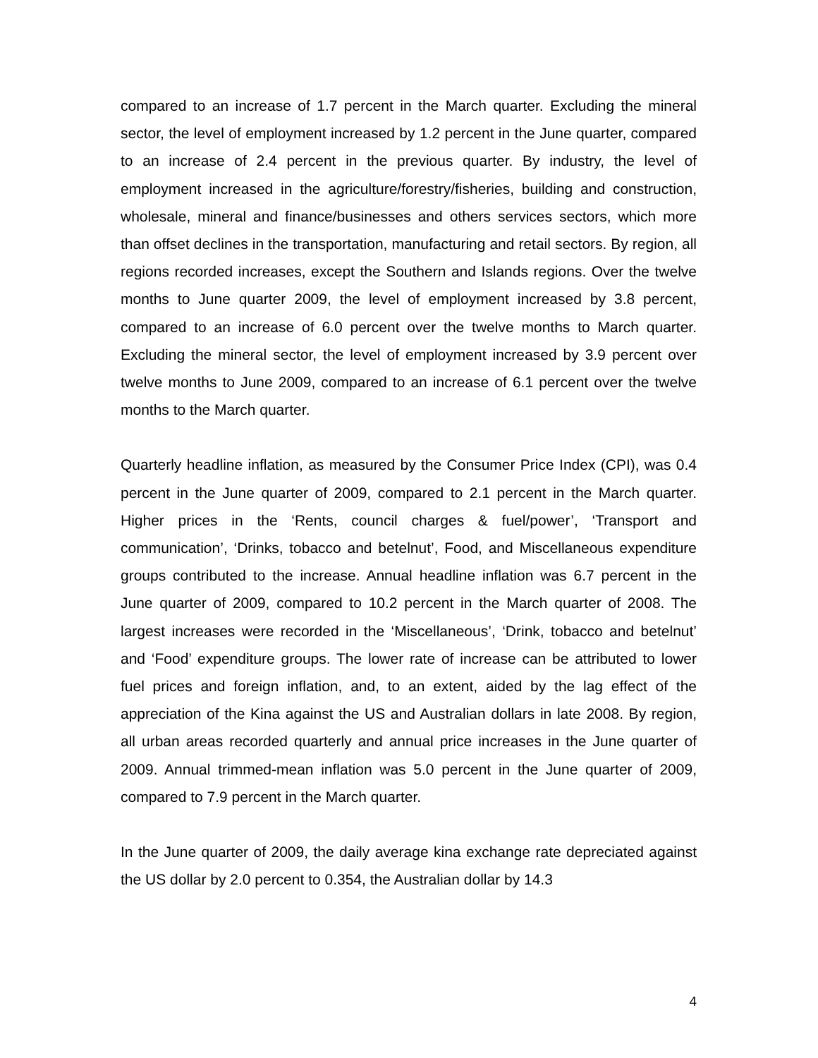compared to an increase of 1.7 percent in the March quarter. Excluding the mineral sector, the level of employment increased by 1.2 percent in the June quarter, compared to an increase of 2.4 percent in the previous quarter. By industry, the level of employment increased in the agriculture/forestry/fisheries, building and construction, wholesale, mineral and finance/businesses and others services sectors, which more than offset declines in the transportation, manufacturing and retail sectors. By region, all regions recorded increases, except the Southern and Islands regions. Over the twelve months to June quarter 2009, the level of employment increased by 3.8 percent, compared to an increase of 6.0 percent over the twelve months to March quarter. Excluding the mineral sector, the level of employment increased by 3.9 percent over twelve months to June 2009, compared to an increase of 6.1 percent over the twelve months to the March quarter.
Quarterly headline inflation, as measured by the Consumer Price Index (CPI), was 0.4 percent in the June quarter of 2009, compared to 2.1 percent in the March quarter. Higher prices in the ‘Rents, council charges & fuel/power’, ‘Transport and communication’, ‘Drinks, tobacco and betelnut’, Food, and Miscellaneous expenditure groups contributed to the increase. Annual headline inflation was 6.7 percent in the June quarter of 2009, compared to 10.2 percent in the March quarter of 2008. The largest increases were recorded in the ‘Miscellaneous’, ‘Drink, tobacco and betelnut’ and ‘Food’ expenditure groups. The lower rate of increase can be attributed to lower fuel prices and foreign inflation, and, to an extent, aided by the lag effect of the appreciation of the Kina against the US and Australian dollars in late 2008. By region, all urban areas recorded quarterly and annual price increases in the June quarter of 2009. Annual trimmed-mean inflation was 5.0 percent in the June quarter of 2009, compared to 7.9 percent in the March quarter.
In the June quarter of 2009, the daily average kina exchange rate depreciated against the US dollar by 2.0 percent to 0.354, the Australian dollar by 14.3
4